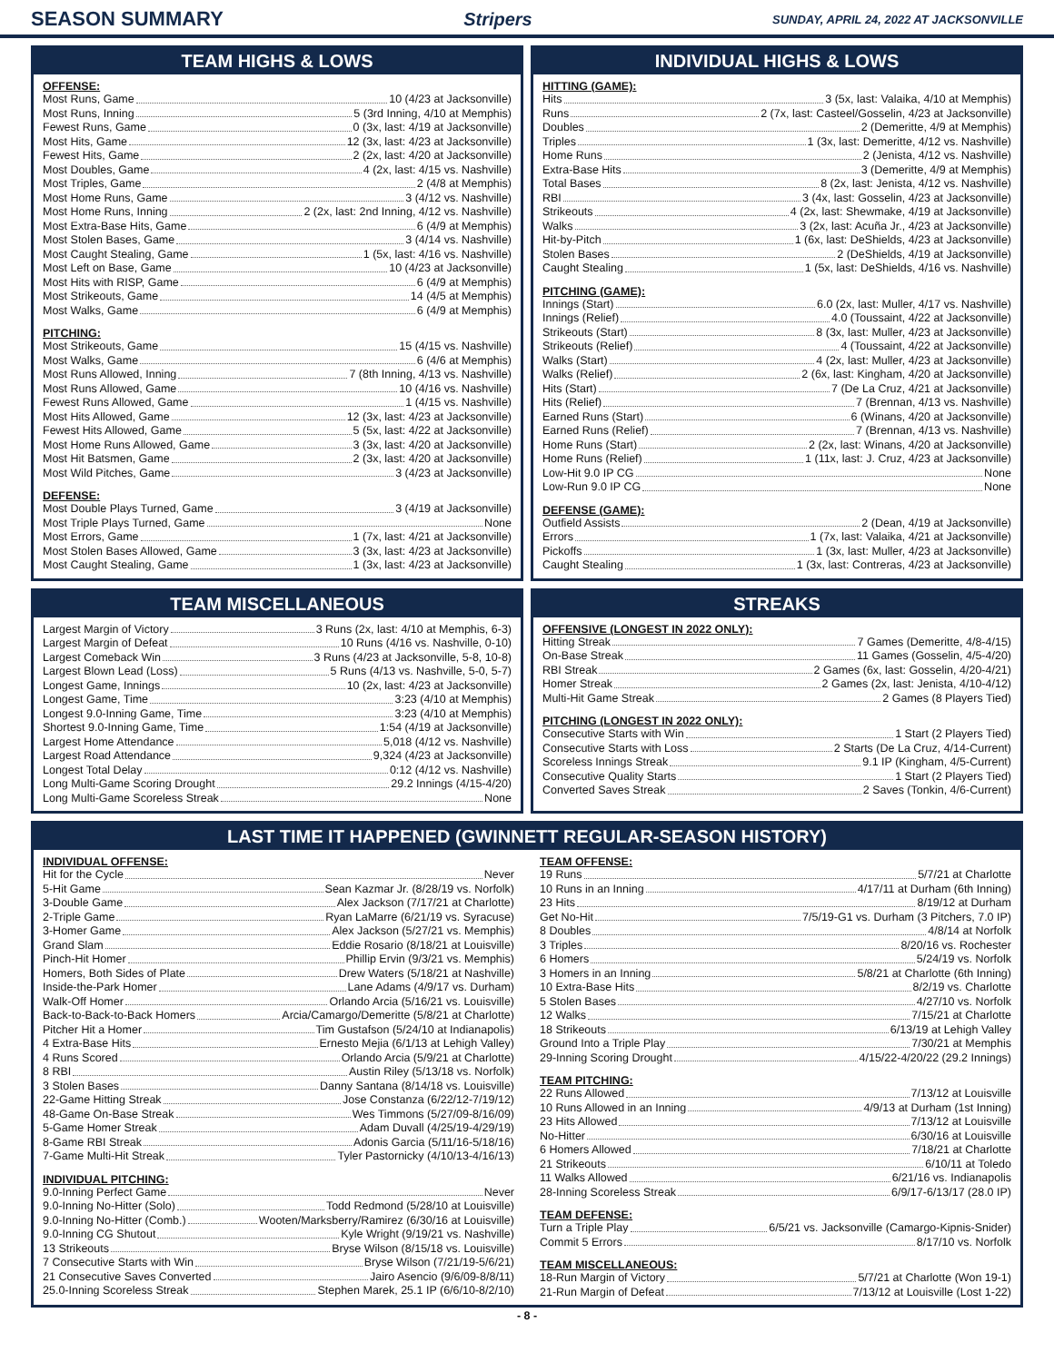SEASON SUMMARY Stripers
SUNDAY, APRIL 24, 2022 AT JACKSONVILLE
TEAM HIGHS & LOWS
OFFENSE:
Most Runs, Game 10 (4/23 at Jacksonville)
Most Runs, Inning 5 (3rd Inning, 4/10 at Memphis)
Fewest Runs, Game 0 (3x, last: 4/19 at Jacksonville)
Most Hits, Game 12 (3x, last: 4/23 at Jacksonville)
Fewest Hits, Game 2 (2x, last: 4/20 at Jacksonville)
Most Doubles, Game 4 (2x, last: 4/15 vs. Nashville)
Most Triples, Game 2 (4/8 at Memphis)
Most Home Runs, Game 3 (4/12 vs. Nashville)
Most Home Runs, Inning 2 (2x, last: 2nd Inning, 4/12 vs. Nashville)
Most Extra-Base Hits, Game 6 (4/9 at Memphis)
Most Stolen Bases, Game 3 (4/14 vs. Nashville)
Most Caught Stealing, Game 1 (5x, last: 4/16 vs. Nashville)
Most Left on Base, Game 10 (4/23 at Jacksonville)
Most Hits with RISP, Game 6 (4/9 at Memphis)
Most Strikeouts, Game 14 (4/5 at Memphis)
Most Walks, Game 6 (4/9 at Memphis)
PITCHING:
Most Strikeouts, Game 15 (4/15 vs. Nashville)
Most Walks, Game 6 (4/6 at Memphis)
Most Runs Allowed, Inning 7 (8th Inning, 4/13 vs. Nashville)
Most Runs Allowed, Game 10 (4/16 vs. Nashville)
Fewest Runs Allowed, Game 1 (4/15 vs. Nashville)
Most Hits Allowed, Game 12 (3x, last: 4/23 at Jacksonville)
Fewest Hits Allowed, Game 5 (5x, last: 4/22 at Jacksonville)
Most Home Runs Allowed, Game 3 (3x, last: 4/20 at Jacksonville)
Most Hit Batsmen, Game 2 (3x, last: 4/20 at Jacksonville)
Most Wild Pitches, Game 3 (4/23 at Jacksonville)
DEFENSE:
Most Double Plays Turned, Game 3 (4/19 at Jacksonville)
Most Triple Plays Turned, Game None
Most Errors, Game 1 (7x, last: 4/21 at Jacksonville)
Most Stolen Bases Allowed, Game 3 (3x, last: 4/23 at Jacksonville)
Most Caught Stealing, Game 1 (3x, last: 4/23 at Jacksonville)
INDIVIDUAL HIGHS & LOWS
HITTING (GAME):
Hits 3 (5x, last: Valaika, 4/10 at Memphis)
Runs 2 (7x, last: Casteel/Gosselin, 4/23 at Jacksonville)
Doubles 2 (Demeritte, 4/9 at Memphis)
Triples 1 (3x, last: Demeritte, 4/12 vs. Nashville)
Home Runs 2 (Jenista, 4/12 vs. Nashville)
Extra-Base Hits 3 (Demeritte, 4/9 at Memphis)
Total Bases 8 (2x, last: Jenista, 4/12 vs. Nashville)
RBI 3 (4x, last: Gosselin, 4/23 at Jacksonville)
Strikeouts 4 (2x, last: Shewmake, 4/19 at Jacksonville)
Walks 3 (2x, last: Acuña Jr., 4/23 at Jacksonville)
Hit-by-Pitch 1 (6x, last: DeShields, 4/23 at Jacksonville)
Stolen Bases 2 (DeShields, 4/19 at Jacksonville)
Caught Stealing 1 (5x, last: DeShields, 4/16 vs. Nashville)
PITCHING (GAME):
Innings (Start) 6.0 (2x, last: Muller, 4/17 vs. Nashville)
Innings (Relief) 4.0 (Toussaint, 4/22 at Jacksonville)
Strikeouts (Start) 8 (3x, last: Muller, 4/23 at Jacksonville)
Strikeouts (Relief) 4 (Toussaint, 4/22 at Jacksonville)
Walks (Start) 4 (2x, last: Muller, 4/23 at Jacksonville)
Walks (Relief) 2 (6x, last: Kingham, 4/20 at Jacksonville)
Hits (Start) 7 (De La Cruz, 4/21 at Jacksonville)
Hits (Relief) 7 (Brennan, 4/13 vs. Nashville)
Earned Runs (Start) 6 (Winans, 4/20 at Jacksonville)
Earned Runs (Relief) 7 (Brennan, 4/13 vs. Nashville)
Home Runs (Start) 2 (2x, last: Winans, 4/20 at Jacksonville)
Home Runs (Relief) 1 (11x, last: J. Cruz, 4/23 at Jacksonville)
Low-Hit 9.0 IP CG None
Low-Run 9.0 IP CG None
DEFENSE (GAME):
Outfield Assists 2 (Dean, 4/19 at Jacksonville)
Errors 1 (7x, last: Valaika, 4/21 at Jacksonville)
Pickoffs 1 (3x, last: Muller, 4/23 at Jacksonville)
Caught Stealing 1 (3x, last: Contreras, 4/23 at Jacksonville)
TEAM MISCELLANEOUS
Largest Margin of Victory 3 Runs (2x, last: 4/10 at Memphis, 6-3)
Largest Margin of Defeat 10 Runs (4/16 vs. Nashville, 0-10)
Largest Comeback Win 3 Runs (4/23 at Jacksonville, 5-8, 10-8)
Largest Blown Lead (Loss) 5 Runs (4/13 vs. Nashville, 5-0, 5-7)
Longest Game, Innings 10 (2x, last: 4/23 at Jacksonville)
Longest Game, Time 3:23 (4/10 at Memphis)
Longest 9.0-Inning Game, Time 3:23 (4/10 at Memphis)
Shortest 9.0-Inning Game, Time 1:54 (4/19 at Jacksonville)
Largest Home Attendance 5,018 (4/12 vs. Nashville)
Largest Road Attendance 9,324 (4/23 at Jacksonville)
Longest Total Delay 0:12 (4/12 vs. Nashville)
Long Multi-Game Scoring Drought 29.2 Innings (4/15-4/20)
Long Multi-Game Scoreless Streak None
STREAKS
OFFENSIVE (LONGEST IN 2022 ONLY):
Hitting Streak 7 Games (Demeritte, 4/8-4/15)
On-Base Streak 11 Games (Gosselin, 4/5-4/20)
RBI Streak 2 Games (6x, last: Gosselin, 4/20-4/21)
Homer Streak 2 Games (2x, last: Jenista, 4/10-4/12)
Multi-Hit Game Streak 2 Games (8 Players Tied)
PITCHING (LONGEST IN 2022 ONLY):
Consecutive Starts with Win 1 Start (2 Players Tied)
Consecutive Starts with Loss 2 Starts (De La Cruz, 4/14-Current)
Scoreless Innings Streak 9.1 IP (Kingham, 4/5-Current)
Consecutive Quality Starts 1 Start (2 Players Tied)
Converted Saves Streak 2 Saves (Tonkin, 4/6-Current)
LAST TIME IT HAPPENED (GWINNETT REGULAR-SEASON HISTORY)
INDIVIDUAL OFFENSE:
Hit for the Cycle Never
5-Hit Game Sean Kazmar Jr. (8/28/19 vs. Norfolk)
3-Double Game Alex Jackson (7/17/21 at Charlotte)
2-Triple Game Ryan LaMarre (6/21/19 vs. Syracuse)
3-Homer Game Alex Jackson (5/27/21 vs. Memphis)
Grand Slam Eddie Rosario (8/18/21 at Louisville)
Pinch-Hit Homer Phillip Ervin (9/3/21 vs. Memphis)
Homers, Both Sides of Plate Drew Waters (5/18/21 at Nashville)
Inside-the-Park Homer Lane Adams (4/9/17 vs. Durham)
Walk-Off Homer Orlando Arcia (5/16/21 vs. Louisville)
Back-to-Back-to-Back Homers Arcia/Camargo/Demeritte (5/8/21 at Charlotte)
Pitcher Hit a Homer Tim Gustafson (5/24/10 at Indianapolis)
4 Extra-Base Hits Ernesto Mejia (6/1/13 at Lehigh Valley)
4 Runs Scored Orlando Arcia (5/9/21 at Charlotte)
8 RBI Austin Riley (5/13/18 vs. Norfolk)
3 Stolen Bases Danny Santana (8/14/18 vs. Louisville)
22-Game Hitting Streak Jose Constanza (6/22/12-7/19/12)
48-Game On-Base Streak Wes Timmons (5/27/09-8/16/09)
5-Game Homer Streak Adam Duvall (4/25/19-4/29/19)
8-Game RBI Streak Adonis Garcia (5/11/16-5/18/16)
7-Game Multi-Hit Streak Tyler Pastornicky (4/10/13-4/16/13)
INDIVIDUAL PITCHING:
9.0-Inning Perfect Game Never
9.0-Inning No-Hitter (Solo) Todd Redmond (5/28/10 at Louisville)
9.0-Inning No-Hitter (Comb.) Wooten/Marksberry/Ramirez (6/30/16 at Louisville)
9.0-Inning CG Shutout Kyle Wright (9/19/21 vs. Nashville)
13 Strikeouts Bryse Wilson (8/15/18 vs. Louisville)
7 Consecutive Starts with Win Bryse Wilson (7/21/19-5/6/21)
21 Consecutive Saves Converted Jairo Asencio (9/6/09-8/8/11)
25.0-Inning Scoreless Streak Stephen Marek, 25.1 IP (6/6/10-8/2/10)
TEAM OFFENSE:
19 Runs 5/7/21 at Charlotte
10 Runs in an Inning 4/17/11 at Durham (6th Inning)
23 Hits 8/19/12 at Durham
Get No-Hit 7/5/19-G1 vs. Durham (3 Pitchers, 7.0 IP)
8 Doubles 4/8/14 at Norfolk
3 Triples 8/20/16 vs. Rochester
6 Homers 5/24/19 vs. Norfolk
3 Homers in an Inning 5/8/21 at Charlotte (6th Inning)
10 Extra-Base Hits 8/2/19 vs. Charlotte
5 Stolen Bases 4/27/10 vs. Norfolk
12 Walks 7/15/21 at Charlotte
18 Strikeouts 6/13/19 at Lehigh Valley
Ground Into a Triple Play 7/30/21 at Memphis
29-Inning Scoring Drought 4/15/22-4/20/22 (29.2 Innings)
TEAM PITCHING:
22 Runs Allowed 7/13/12 at Louisville
10 Runs Allowed in an Inning 4/9/13 at Durham (1st Inning)
23 Hits Allowed 7/13/12 at Louisville
No-Hitter 6/30/16 at Louisville
6 Homers Allowed 7/18/21 at Charlotte
21 Strikeouts 6/10/11 at Toledo
11 Walks Allowed 6/21/16 vs. Indianapolis
28-Inning Scoreless Streak 6/9/17-6/13/17 (28.0 IP)
TEAM DEFENSE:
Turn a Triple Play 6/5/21 vs. Jacksonville (Camargo-Kipnis-Snider)
Commit 5 Errors 8/17/10 vs. Norfolk
TEAM MISCELLANEOUS:
18-Run Margin of Victory 5/7/21 at Charlotte (Won 19-1)
21-Run Margin of Defeat 7/13/12 at Louisville (Lost 1-22)
- 8 -